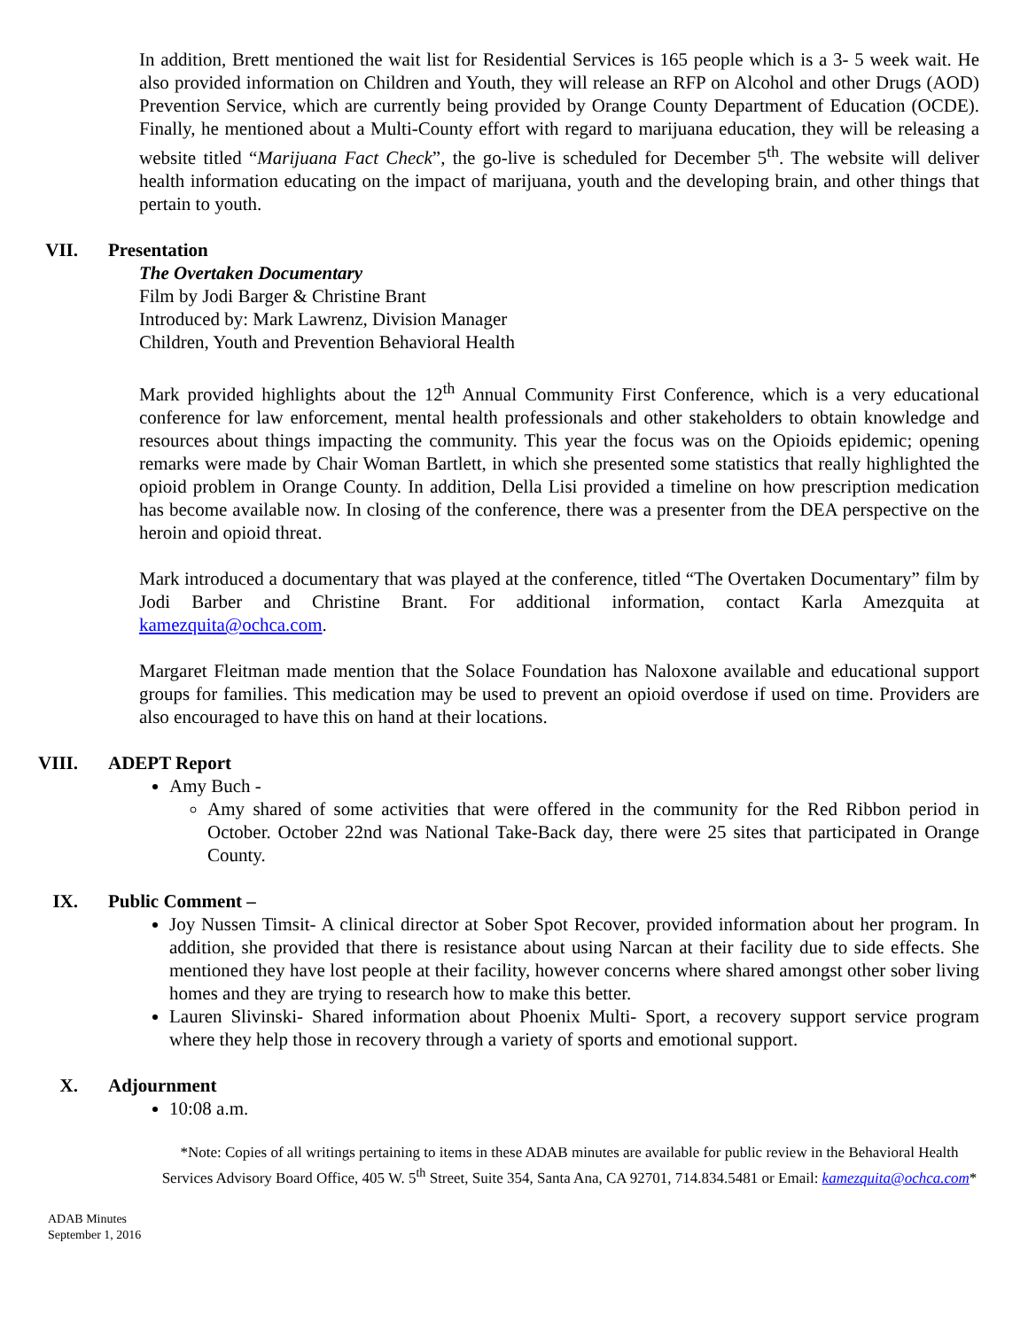In addition, Brett mentioned the wait list for Residential Services is 165 people which is a 3- 5 week wait. He also provided information on Children and Youth, they will release an RFP on Alcohol and other Drugs (AOD) Prevention Service, which are currently being provided by Orange County Department of Education (OCDE). Finally, he mentioned about a Multi-County effort with regard to marijuana education, they will be releasing a website titled “Marijuana Fact Check”, the go-live is scheduled for December 5<sup>th</sup>. The website will deliver health information educating on the impact of marijuana, youth and the developing brain, and other things that pertain to youth.
VII. Presentation
The Overtaken Documentary
Film by Jodi Barger & Christine Brant
Introduced by: Mark Lawrenz, Division Manager
Children, Youth and Prevention Behavioral Health
Mark provided highlights about the 12<sup>th</sup> Annual Community First Conference, which is a very educational conference for law enforcement, mental health professionals and other stakeholders to obtain knowledge and resources about things impacting the community. This year the focus was on the Opioids epidemic; opening remarks were made by Chair Woman Bartlett, in which she presented some statistics that really highlighted the opioid problem in Orange County. In addition, Della Lisi provided a timeline on how prescription medication has become available now. In closing of the conference, there was a presenter from the DEA perspective on the heroin and opioid threat.
Mark introduced a documentary that was played at the conference, titled “The Overtaken Documentary” film by Jodi Barber and Christine Brant. For additional information, contact Karla Amezquita at kamezquita@ochca.com.
Margaret Fleitman made mention that the Solace Foundation has Naloxone available and educational support groups for families. This medication may be used to prevent an opioid overdose if used on time. Providers are also encouraged to have this on hand at their locations.
VIII. ADEPT Report
Amy Buch -
Amy shared of some activities that were offered in the community for the Red Ribbon period in October. October 22nd was National Take-Back day, there were 25 sites that participated in Orange County.
IX. Public Comment –
Joy Nussen Timsit- A clinical director at Sober Spot Recover, provided information about her program. In addition, she provided that there is resistance about using Narcan at their facility due to side effects. She mentioned they have lost people at their facility, however concerns where shared amongst other sober living homes and they are trying to research how to make this better.
Lauren Slivinski- Shared information about Phoenix Multi- Sport, a recovery support service program where they help those in recovery through a variety of sports and emotional support.
X. Adjournment
10:08 a.m.
*Note: Copies of all writings pertaining to items in these ADAB minutes are available for public review in the Behavioral Health Services Advisory Board Office, 405 W. 5<sup>th</sup> Street, Suite 354, Santa Ana, CA 92701, 714.834.5481 or Email: kamezquita@ochca.com*
ADAB Minutes
September 1, 2016